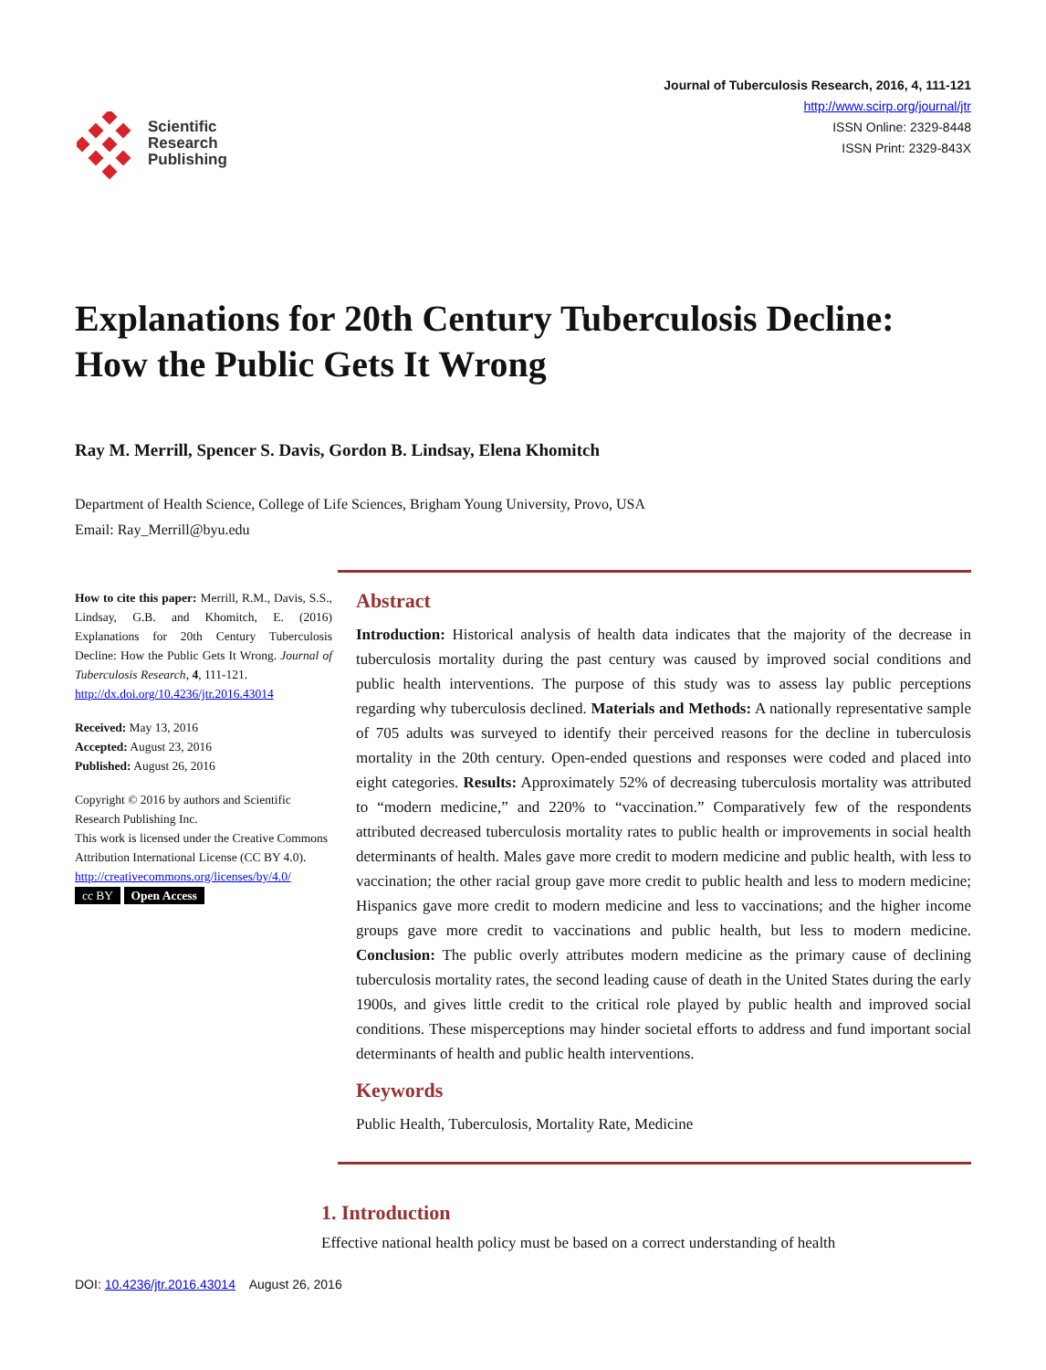Scientific
Research
Publishing
Journal of Tuberculosis Research, 2016, 4, 111-121
http://www.scirp.org/journal/jtr
ISSN Online: 2329-8448
ISSN Print: 2329-843X
Explanations for 20th Century Tuberculosis Decline: How the Public Gets It Wrong
Ray M. Merrill, Spencer S. Davis, Gordon B. Lindsay, Elena Khomitch
Department of Health Science, College of Life Sciences, Brigham Young University, Provo, USA
Email: Ray_Merrill@byu.edu
How to cite this paper: Merrill, R.M., Davis, S.S., Lindsay, G.B. and Khomitch, E. (2016) Explanations for 20th Century Tuberculosis Decline: How the Public Gets It Wrong. Journal of Tuberculosis Research, 4, 111-121.
http://dx.doi.org/10.4236/jtr.2016.43014
Received: May 13, 2016
Accepted: August 23, 2016
Published: August 26, 2016
Copyright © 2016 by authors and Scientific Research Publishing Inc.
This work is licensed under the Creative Commons Attribution International License (CC BY 4.0).
http://creativecommons.org/licenses/by/4.0/
cc BY Open Access
Abstract
Introduction: Historical analysis of health data indicates that the majority of the decrease in tuberculosis mortality during the past century was caused by improved social conditions and public health interventions. The purpose of this study was to assess lay public perceptions regarding why tuberculosis declined. Materials and Methods: A nationally representative sample of 705 adults was surveyed to identify their perceived reasons for the decline in tuberculosis mortality in the 20th century. Open-ended questions and responses were coded and placed into eight categories. Results: Approximately 52% of decreasing tuberculosis mortality was attributed to “modern medicine,” and 220% to “vaccination.” Comparatively few of the respondents attributed decreased tuberculosis mortality rates to public health or improvements in social health determinants of health. Males gave more credit to modern medicine and public health, with less to vaccination; the other racial group gave more credit to public health and less to modern medicine; Hispanics gave more credit to modern medicine and less to vaccinations; and the higher income groups gave more credit to vaccinations and public health, but less to modern medicine. Conclusion: The public overly attributes modern medicine as the primary cause of declining tuberculosis mortality rates, the second leading cause of death in the United States during the early 1900s, and gives little credit to the critical role played by public health and improved social conditions. These misperceptions may hinder societal efforts to address and fund important social determinants of health and public health interventions.
Keywords
Public Health, Tuberculosis, Mortality Rate, Medicine
1. Introduction
Effective national health policy must be based on a correct understanding of health
DOI: 10.4236/jtr.2016.43014 August 26, 2016